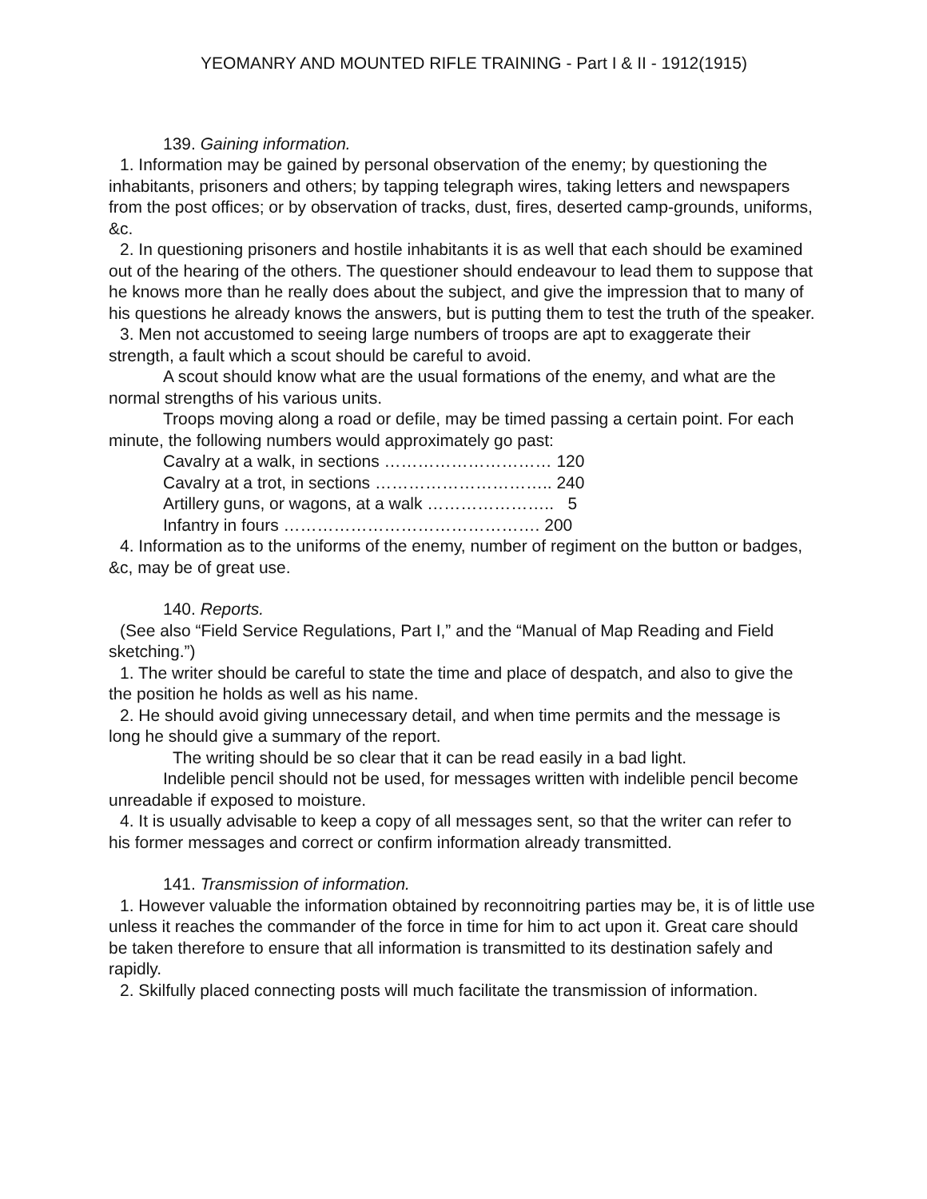YEOMANRY AND MOUNTED RIFLE TRAINING - Part I & II - 1912(1915)
139. Gaining information.
1. Information may be gained by personal observation of the enemy; by questioning the inhabitants, prisoners and others; by tapping telegraph wires, taking letters and newspapers from the post offices; or by observation of tracks, dust, fires, deserted camp-grounds, uniforms, &c.
2. In questioning prisoners and hostile inhabitants it is as well that each should be examined out of the hearing of the others. The questioner should endeavour to lead them to suppose that he knows more than he really does about the subject, and give the impression that to many of his questions he already knows the answers, but is putting them to test the truth of the speaker.
3. Men not accustomed to seeing large numbers of troops are apt to exaggerate their strength, a fault which a scout should be careful to avoid.
A scout should know what are the usual formations of the enemy, and what are the normal strengths of his various units.
Troops moving along a road or defile, may be timed passing a certain point. For each minute, the following numbers would approximately go past:
Cavalry at a walk, in sections ………………………… 120
Cavalry at a trot, in sections ………………………….. 240
Artillery guns, or wagons, at a walk ………………….. 5
Infantry in fours ………………………………………. 200
4. Information as to the uniforms of the enemy, number of regiment on the button or badges, &c, may be of great use.
140. Reports.
(See also “Field Service Regulations, Part I,” and the “Manual of Map Reading and Field sketching.”)
1. The writer should be careful to state the time and place of despatch, and also to give the the position he holds as well as his name.
2. He should avoid giving unnecessary detail, and when time permits and the message is long he should give a summary of the report.
The writing should be so clear that it can be read easily in a bad light.
Indelible pencil should not be used, for messages written with indelible pencil become unreadable if exposed to moisture.
4. It is usually advisable to keep a copy of all messages sent, so that the writer can refer to his former messages and correct or confirm information already transmitted.
141. Transmission of information.
1. However valuable the information obtained by reconnoitring parties may be, it is of little use unless it reaches the commander of the force in time for him to act upon it. Great care should be taken therefore to ensure that all information is transmitted to its destination safely and rapidly.
2. Skilfully placed connecting posts will much facilitate the transmission of information.